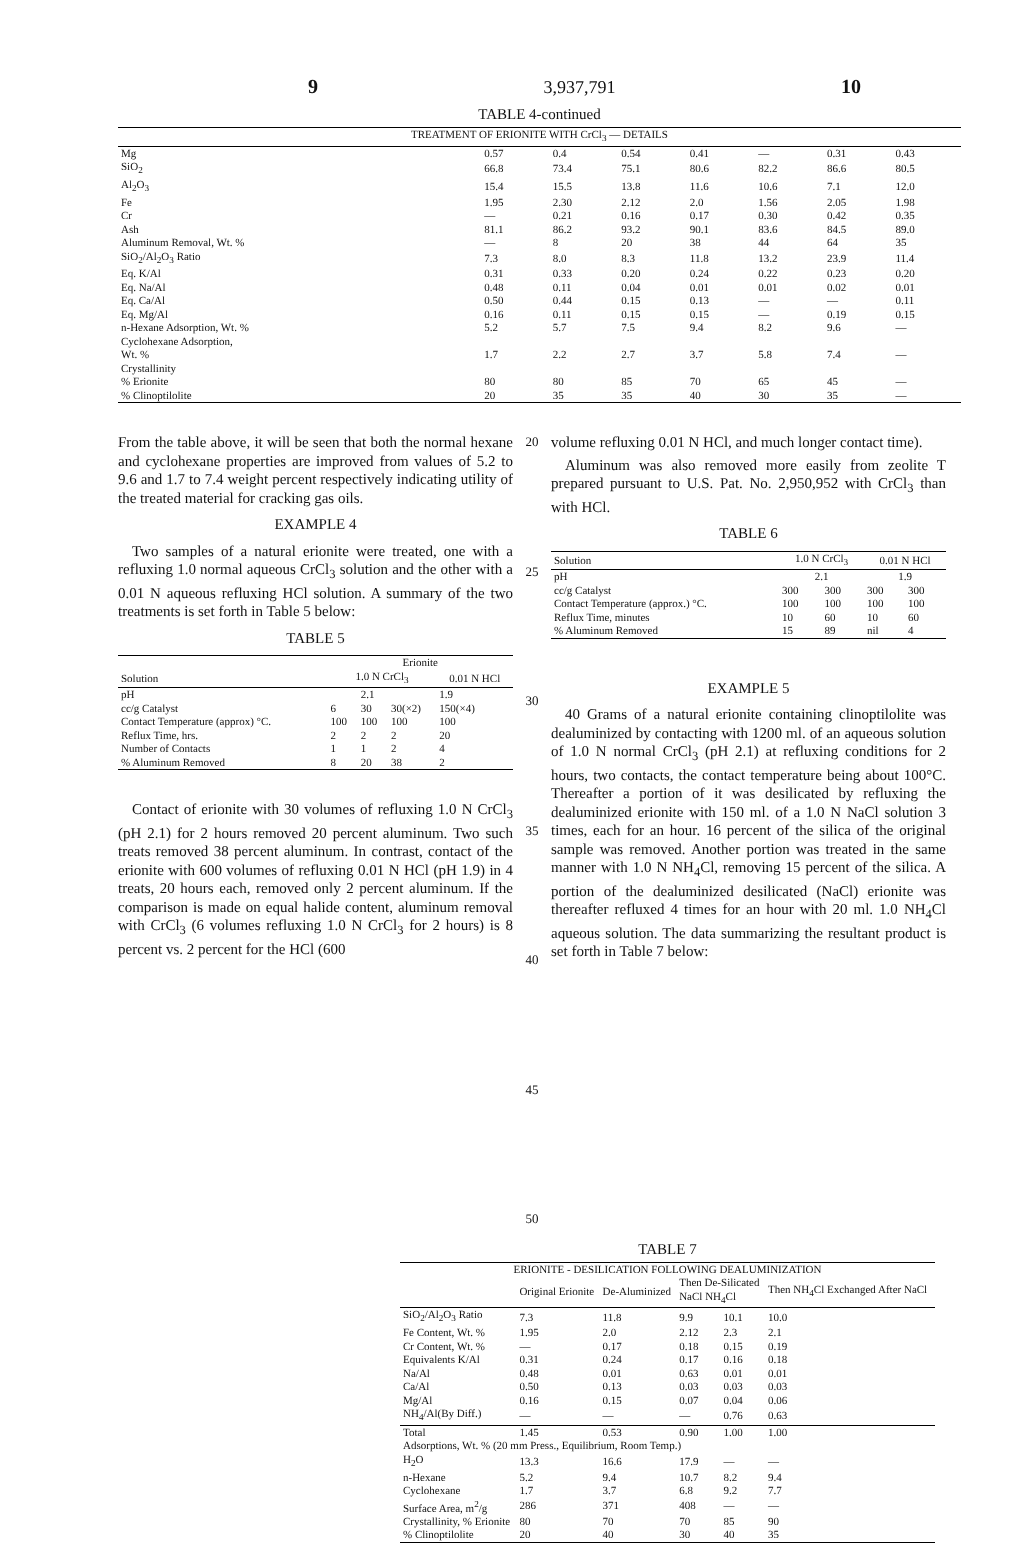9 3,937,791 10
TABLE 4-continued
| TREATMENT OF ERIONITE WITH CrCl<sub>3</sub> — DETAILS | | | | | | | |
| --- | --- | --- | --- | --- | --- | --- | --- |
| Mg | 0.57 | 0.4 | 0.54 | 0.41 | — | 0.31 | 0.43 |
| SiO<sub>2</sub> | 66.8 | 73.4 | 75.1 | 80.6 | 82.2 | 86.6 | 80.5 |
| Al<sub>2</sub>O<sub>3</sub> | 15.4 | 15.5 | 13.8 | 11.6 | 10.6 | 7.1 | 12.0 |
| Fe | 1.95 | 2.30 | 2.12 | 2.0 | 1.56 | 2.05 | 1.98 |
| Cr | — | 0.21 | 0.16 | 0.17 | 0.30 | 0.42 | 0.35 |
| Ash | 81.1 | 86.2 | 93.2 | 90.1 | 83.6 | 84.5 | 89.0 |
| Aluminum Removal, Wt. % | — | 8 | 20 | 38 | 44 | 64 | 35 |
| SiO<sub>2</sub>/Al<sub>2</sub>O<sub>3</sub> Ratio | 7.3 | 8.0 | 8.3 | 11.8 | 13.2 | 23.9 | 11.4 |
| Eq. K/Al | 0.31 | 0.33 | 0.20 | 0.24 | 0.22 | 0.23 | 0.20 |
| Eq. Na/Al | 0.48 | 0.11 | 0.04 | 0.01 | 0.01 | 0.02 | 0.01 |
| Eq. Ca/Al | 0.50 | 0.44 | 0.15 | 0.13 | — | — | 0.11 |
| Eq. Mg/Al | 0.16 | 0.11 | 0.15 | 0.15 | — | 0.19 | 0.15 |
| n-Hexane Adsorption, Wt. % | 5.2 | 5.7 | 7.5 | 9.4 | 8.2 | 9.6 | — |
| Cyclohexane Adsorption, Wt. % | 1.7 | 2.2 | 2.7 | 3.7 | 5.8 | 7.4 | — |
| Crystallinity | | | | | | | |
| % Erionite | 80 | 80 | 85 | 70 | 65 | 45 | — |
| % Clinoptilolite | 20 | 35 | 35 | 40 | 30 | 35 | — |
From the table above, it will be seen that both the normal hexane and cyclohexane properties are improved from values of 5.2 to 9.6 and 1.7 to 7.4 weight percent respectively indicating utility of the treated material for cracking gas oils.
EXAMPLE 4
Two samples of a natural erionite were treated, one with a refluxing 1.0 normal aqueous CrCl<sub>3</sub> solution and the other with a 0.01 N aqueous refluxing HCl solution. A summary of the two treatments is set forth in Table 5 below:
TABLE 5
| | Erionite | | | |
| --- | --- | --- | --- | --- |
| Solution | 1.0 N CrCl<sub>3</sub> | | | 0.01 N HCl |
| pH | | 2.1 | | 1.9 |
| cc/g Catalyst | 6 | 30 | 30(×2) | 150(×4) |
| Contact Temperature (approx) °C. | 100 | 100 | 100 | 100 |
| Reflux Time, hrs. | 2 | 2 | 2 | 20 |
| Number of Contacts | 1 | 1 | 2 | 4 |
| % Aluminum Removed | 8 | 20 | 38 | 2 |
Contact of erionite with 30 volumes of refluxing 1.0 N CrCl<sub>3</sub> (pH 2.1) for 2 hours removed 20 percent aluminum. Two such treats removed 38 percent aluminum. In contrast, contact of the erionite with 600 volumes of refluxing 0.01 N HCl (pH 1.9) in 4 treats, 20 hours each, removed only 2 percent aluminum. If the comparison is made on equal halide content, aluminum removal with CrCl<sub>3</sub> (6 volumes refluxing 1.0 N CrCl<sub>3</sub> for 2 hours) is 8 percent vs. 2 percent for the HCl (600
20
25
30
35
40
45
50
volume refluxing 0.01 N HCl, and much longer contact time).
Aluminum was also removed more easily from zeolite T prepared pursuant to U.S. Pat. No. 2,950,952 with CrCl<sub>3</sub> than with HCl.
TABLE 6
| Solution | 1.0 N CrCl<sub>3</sub> | | 0.01 N HCl | |
| --- | --- | --- | --- | --- |
| pH | 2.1 | | 1.9 | |
| cc/g Catalyst | 300 | 300 | 300 | 300 |
| Contact Temperature (approx.) °C. | 100 | 100 | 100 | 100 |
| Reflux Time, minutes | 10 | 60 | 10 | 60 |
| % Aluminum Removed | 15 | 89 | nil | 4 |
EXAMPLE 5
40 Grams of a natural erionite containing clinoptilolite was dealuminized by contacting with 1200 ml. of an aqueous solution of 1.0 N normal CrCl<sub>3</sub> (pH 2.1) at refluxing conditions for 2 hours, two contacts, the contact temperature being about 100°C. Thereafter a portion of it was desilicated by refluxing the dealuminized erionite with 150 ml. of a 1.0 N NaCl solution 3 times, each for an hour. 16 percent of the silica of the original sample was removed. Another portion was treated in the same manner with 1.0 N NH<sub>4</sub>Cl, removing 15 percent of the silica. A portion of the dealuminized desilicated (NaCl) erionite was thereafter refluxed 4 times for an hour with 20 ml. 1.0 NH<sub>4</sub>Cl aqueous solution. The data summarizing the resultant product is set forth in Table 7 below:
TABLE 7
| ERIONITE - DESILICATION FOLLOWING DEALUMINIZATION | | | | | |
| --- | --- | --- | --- | --- | --- |
| | Original Erionite | De-Aluminized | Then De-Silicated NaCl NH<sub>4</sub>Cl | | Then NH<sub>4</sub>Cl Exchanged After NaCl |
| SiO<sub>2</sub>/Al<sub>2</sub>O<sub>3</sub> Ratio | 7.3 | 11.8 | 9.9 | 10.1 | 10.0 |
| Fe Content, Wt. % | 1.95 | 2.0 | 2.12 | 2.3 | 2.1 |
| Cr Content, Wt. % | — | 0.17 | 0.18 | 0.15 | 0.19 |
| Equivalents K/Al | 0.31 | 0.24 | 0.17 | 0.16 | 0.18 |
| Na/Al | 0.48 | 0.01 | 0.63 | 0.01 | 0.01 |
| Ca/Al | 0.50 | 0.13 | 0.03 | 0.03 | 0.03 |
| Mg/Al | 0.16 | 0.15 | 0.07 | 0.04 | 0.06 |
| NH<sub>4</sub>/Al(By Diff.) | — | — | — | 0.76 | 0.63 |
| Total | 1.45 | 0.53 | 0.90 | 1.00 | 1.00 |
| Adsorptions, Wt. % (20 mm Press., Equilibrium, Room Temp.) | | | | | |
| H<sub>2</sub>O | 13.3 | 16.6 | 17.9 | — | — |
| n-Hexane | 5.2 | 9.4 | 10.7 | 8.2 | 9.4 |
| Cyclohexane | 1.7 | 3.7 | 6.8 | 9.2 | 7.7 |
| Surface Area, m<sup>2</sup>/g | 286 | 371 | 408 | — | — |
| Crystallinity, % Erionite | 80 | 70 | 70 | 85 | 90 |
| % Clinoptilolite | 20 | 40 | 30 | 40 | 35 |